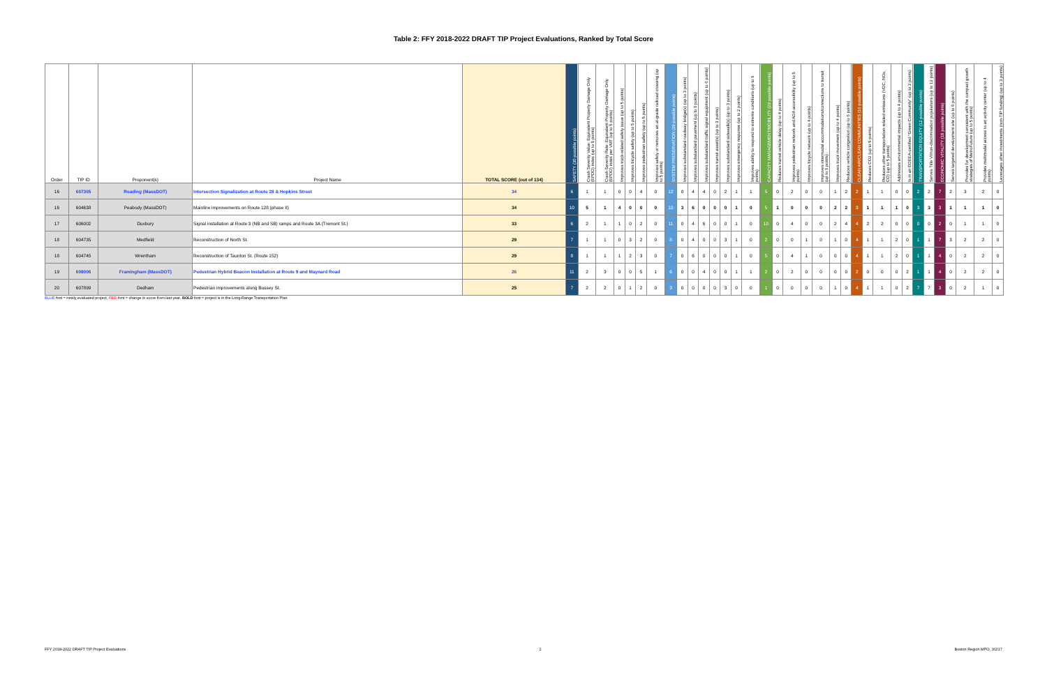Table 2: FFY 2018-2022 DRAFT TIP Project Evaluations, Ranked by Total Score
| Order | TIP ID | Proponent(s) | Project Name | TOTAL SCORE (out of 134) | SAFETY (30 possible points) | Crash Severity Value: Equivalent Property Damage Only (EPDO) index (up to 5 points) | Crash Severity Rate: Equivalent Property Damage Only (EPDO) index per VMT (up to 5 points) | Improves truck-related safety issue (up to 5 points) | Improves bicycle safety (up to 5 points) | Improves pedestrian safety (up to 5 points) | Improves safety or removes an at-grade railroad crossing (up to 5 points) | SYSTEM PRESERVATION (29 possible points) | Improves substandard roadway bridge(s) (up to 3 points) | Improves substandard pavement (up to 6 points) | Improves substandard traffic signal equipment (up to 6 points) | Improves transit asset(s) (up to 3 points) | Improves substandard sidewalk(s) (up to 3 points) | Improves emergency response (up to 2 points) | Improves ability to respond to extreme conditions (up to 6 points) | CAPACITY MANAGEMENT/MOBILITY (29 possible points) | Reduces transit vehicle delay (up to 4 points) | Improves pedestrian network and ADA accessibility (up to 5 points) | Improves bicycle network (up to 4 points) | Improves intermodal accommodations/connections to transit (up to 6 points) | Improves truck movement (up to 4 points) | Reduces vehicle congestion (up to 6 points) | CLEAN AIR/CLEAN COMMUNITIES (16 possible points) | Reduces CO2 (up to 5 points) | Reduces other transportation-related emissions (VOC, NOx, CO) (up to 5 points) | Addresses environmental impacts (up to 4 points) | Is in an EOEEA-certified "Green Community" (up to 2 points) | TRANSPORTATION EQUITY (12 possible points) | Serves Title VI/non-discrimination populations (up to 12 points) | ECONOMIC VITALITY (18 possible points) | Serves targeted development site (up to 6 points) | Provides for development consistent with the compact growth strategies of MetroFuture (up to 5 points) | Provides multimodal access to an activity center (up to 4 points) | Leverages other investments (non-TIP funding) (up to 3 points) |
| --- | --- | --- | --- | --- | --- | --- | --- | --- | --- | --- | --- | --- | --- | --- | --- | --- | --- | --- | --- | --- | --- | --- | --- | --- | --- | --- | --- | --- | --- | --- | --- | --- | --- | --- | --- | --- | --- | --- |
| 16 | 607305 | Reading (MassDOT) | Intersection Signalization at Route 28 & Hopkins Street | 34 | 6 | 1 | 1 | 0 | 0 | 4 | 0 | 12 | 0 | 4 | 4 | 0 | 2 | 1 | 1 | 5 | 0 | 2 | 0 | 0 | 1 | 2 | 2 | 1 | 1 | 0 | 0 | 2 | 2 | 7 | 2 | 3 | 2 | 0 |
| 16 | 604638 | Peabody (MassDOT) | Mainline improvements on Route 128 (phase II) | 34 | 10 | 5 | 1 | 4 | 0 | 0 | 0 | 10 | 3 | 6 | 0 | 0 | 0 | 1 | 0 | 5 | 1 | 0 | 0 | 0 | 2 | 2 | 3 | 1 | 1 | 1 | 0 | 3 | 3 | 3 | 1 | 1 | 1 | 0 |
| 17 | 606002 | Duxbury | Signal installation at Route 3 (NB and SB) ramps and Route 3A (Tremont St.) | 33 | 6 | 2 | 1 | 1 | 0 | 2 | 0 | 11 | 0 | 4 | 6 | 0 | 0 | 1 | 0 | 10 | 0 | 4 | 0 | 0 | 2 | 4 | 4 | 2 | 2 | 0 | 0 | 0 | 0 | 2 | 0 | 1 | 1 | 0 |
| 18 | 604735 | Medfield | Reconstruction of North St. | 29 | 7 | 1 | 1 | 0 | 3 | 2 | 0 | 8 | 0 | 4 | 0 | 0 | 3 | 1 | 0 | 2 | 0 | 0 | 1 | 0 | 1 | 0 | 4 | 1 | 1 | 2 | 0 | 1 | 1 | 7 | 3 | 2 | 2 | 0 |
| 18 | 604745 | Wrentham | Reconstruction of Taunton St. (Route 152) | 29 | 8 | 1 | 1 | 1 | 2 | 3 | 0 | 7 | 0 | 6 | 0 | 0 | 0 | 1 | 0 | 5 | 0 | 4 | 1 | 0 | 0 | 0 | 4 | 1 | 1 | 2 | 0 | 1 | 1 | 4 | 0 | 2 | 2 | 0 |
| 19 | 608006 | Framingham (MassDOT) | Pedestrian Hybrid Beacon Installation at Route 9 and Maynard Road | 26 | 11 | 2 | 3 | 0 | 0 | 5 | 1 | 6 | 0 | 0 | 4 | 0 | 0 | 1 | 1 | 2 | 0 | 2 | 0 | 0 | 0 | 0 | 2 | 0 | 0 | 0 | 2 | 1 | 1 | 4 | 0 | 2 | 2 | 0 |
| 20 | 607899 | Dedham | Pedestrian improvements along Bussey St. | 25 | 7 | 2 | 2 | 0 | 1 | 2 | 0 | 3 | 0 | 0 | 0 | 0 | 3 | 0 | 0 | 1 | 0 | 0 | 0 | 0 | 1 | 0 | 4 | 1 | 1 | 0 | 2 | 7 | 7 | 3 | 0 | 2 | 1 | 0 |
BLUE font = newly evaluated project, RED font = change in score from last year, BOLD font = project is in the Long-Range Transportation Plan
FFY 2018-2022 DRAFT TIP Project Evaluations 2 Boston Region MPO, 3/2/17